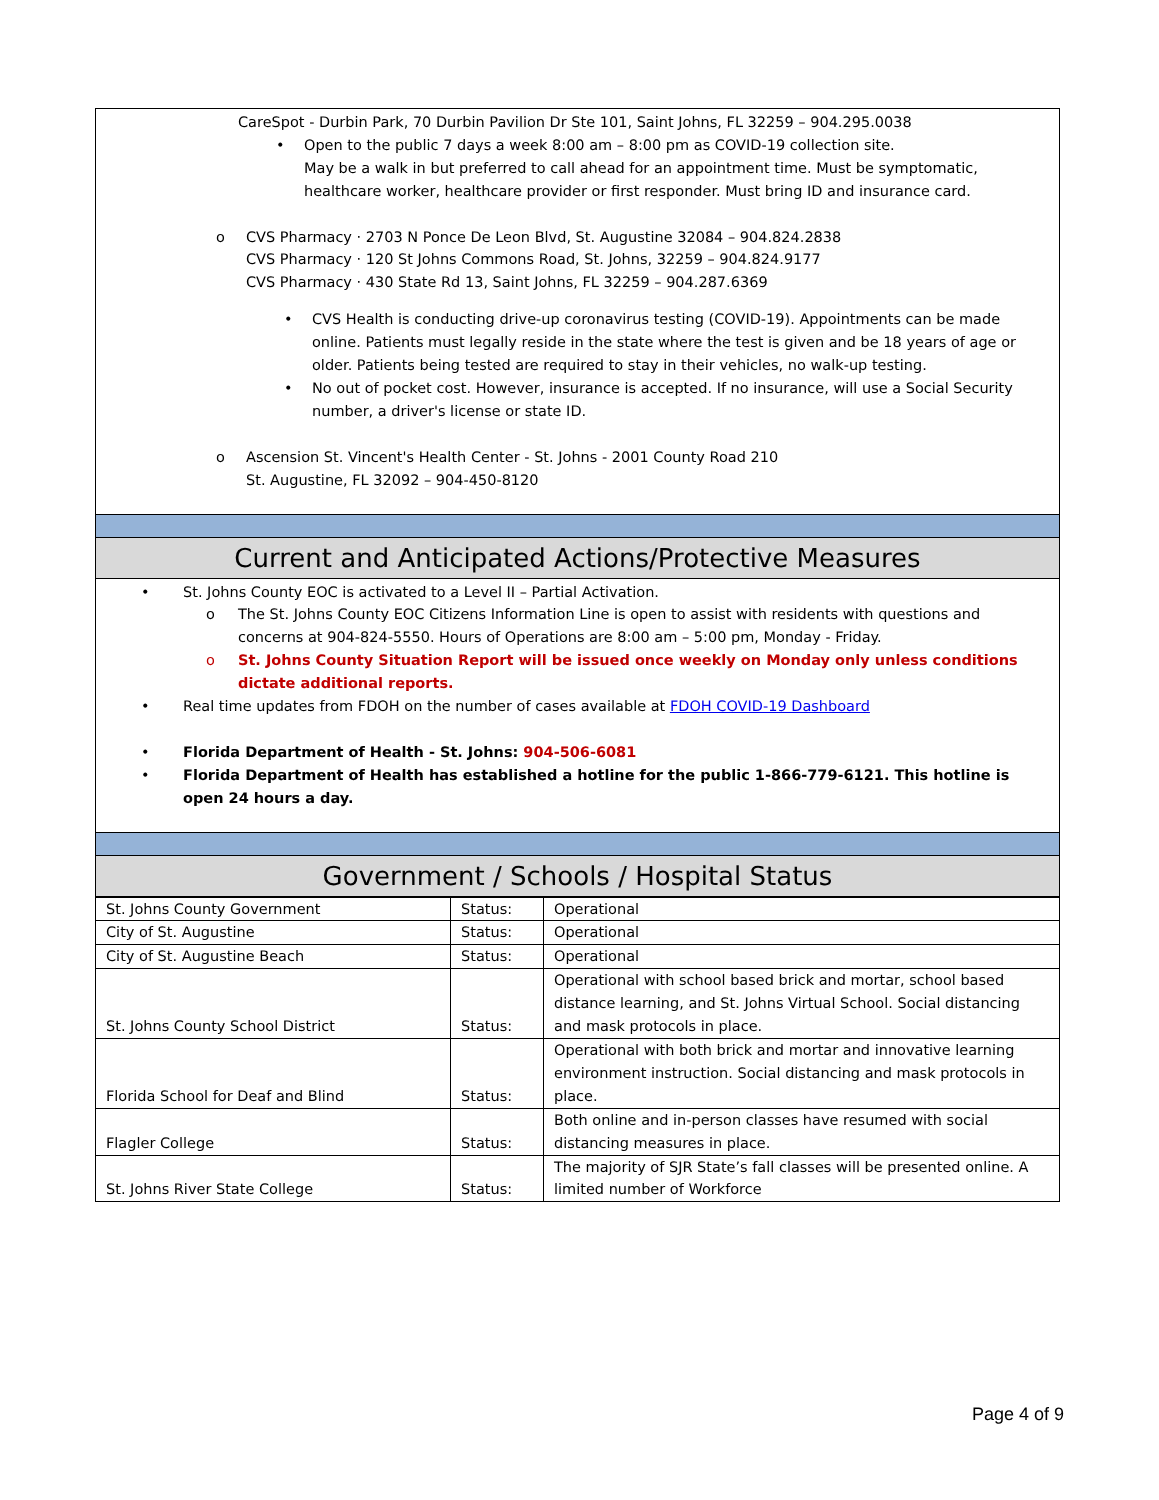CareSpot - Durbin Park, 70 Durbin Pavilion Dr Ste 101, Saint Johns, FL 32259 – 904.295.0038
• Open to the public 7 days a week 8:00 am – 8:00 pm as COVID-19 collection site.
May be a walk in but preferred to call ahead for an appointment time. Must be symptomatic, healthcare worker, healthcare provider or first responder. Must bring ID and insurance card.
o CVS Pharmacy · 2703 N Ponce De Leon Blvd, St. Augustine 32084 – 904.824.2838
CVS Pharmacy · 120 St Johns Commons Road, St. Johns, 32259 – 904.824.9177
CVS Pharmacy · 430 State Rd 13, Saint Johns, FL 32259 – 904.287.6369
• CVS Health is conducting drive-up coronavirus testing (COVID-19). Appointments can be made online. Patients must legally reside in the state where the test is given and be 18 years of age or older. Patients being tested are required to stay in their vehicles, no walk-up testing.
• No out of pocket cost. However, insurance is accepted. If no insurance, will use a Social Security number, a driver's license or state ID.
o Ascension St. Vincent's Health Center - St. Johns - 2001 County Road 210
St. Augustine, FL 32092 – 904-450-8120
Current and Anticipated Actions/Protective Measures
• St. Johns County EOC is activated to a Level II – Partial Activation.
o The St. Johns County EOC Citizens Information Line is open to assist with residents with questions and concerns at 904-824-5550. Hours of Operations are 8:00 am – 5:00 pm, Monday - Friday.
o St. Johns County Situation Report will be issued once weekly on Monday only unless conditions dictate additional reports.
• Real time updates from FDOH on the number of cases available at FDOH COVID-19 Dashboard
• Florida Department of Health - St. Johns: 904-506-6081
• Florida Department of Health has established a hotline for the public 1-866-779-6121. This hotline is open 24 hours a day.
Government / Schools / Hospital Status
| St. Johns County Government | Status: | Operational |
| City of St. Augustine | Status: | Operational |
| City of St. Augustine Beach | Status: | Operational |
| St. Johns County School District | Status: | Operational with school based brick and mortar, school based distance learning, and St. Johns Virtual School. Social distancing and mask protocols in place. |
| Florida School for Deaf and Blind | Status: | Operational with both brick and mortar and innovative learning environment instruction. Social distancing and mask protocols in place. |
| Flagler College | Status: | Both online and in-person classes have resumed with social distancing measures in place. |
| St. Johns River State College | Status: | The majority of SJR State’s fall classes will be presented online. A limited number of Workforce |
Page 4 of 9